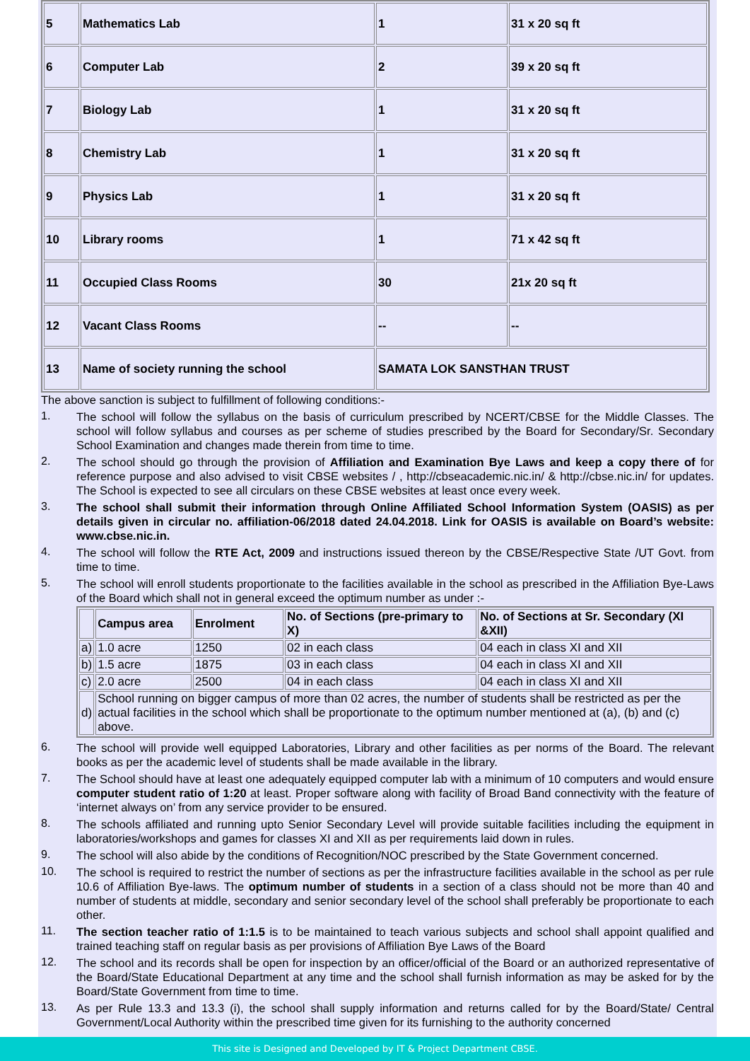| 5 | Mathematics Lab | 1 | 31 x 20 sq ft |
| 6 | Computer Lab | 2 | 39 x 20 sq ft |
| 7 | Biology Lab | 1 | 31 x 20 sq ft |
| 8 | Chemistry Lab | 1 | 31 x 20 sq ft |
| 9 | Physics Lab | 1 | 31 x 20 sq ft |
| 10 | Library rooms | 1 | 71 x 42 sq ft |
| 11 | Occupied Class Rooms | 30 | 21x 20 sq ft |
| 12 | Vacant Class Rooms | -- | -- |
| 13 | Name of society running the school | SAMATA LOK SANSTHAN TRUST | |
The above sanction is subject to fulfillment of following conditions:-
1.
The school will follow the syllabus on the basis of curriculum prescribed by NCERT/CBSE for the Middle Classes. The school will follow syllabus and courses as per scheme of studies prescribed by the Board for Secondary/Sr. Secondary School Examination and changes made therein from time to time.
2.
The school should go through the provision of Affiliation and Examination Bye Laws and keep a copy there of for reference purpose and also advised to visit CBSE websites / , http://cbseacademic.nic.in/ & http://cbse.nic.in/ for updates. The School is expected to see all circulars on these CBSE websites at least once every week.
3.
The school shall submit their information through Online Affiliated School Information System (OASIS) as per details given in circular no. affiliation-06/2018 dated 24.04.2018. Link for OASIS is available on Board’s website: www.cbse.nic.in.
4.
The school will follow the RTE Act, 2009 and instructions issued thereon by the CBSE/Respective State /UT Govt. from time to time.
5.
The school will enroll students proportionate to the facilities available in the school as prescribed in the Affiliation Bye-Laws of the Board which shall not in general exceed the optimum number as under :-
| | Campus area | Enrolment | No. of Sections (pre-primary to X) | No. of Sections at Sr. Secondary (XI &XII) |
| --- | --- | --- | --- | --- |
| a) | 1.0 acre | 1250 | 02 in each class | 04 each in class XI and XII |
| b) | 1.5 acre | 1875 | 03 in each class | 04 each in class XI and XII |
| c) | 2.0 acre | 2500 | 04 in each class | 04 each in class XI and XII |
| d) | School running on bigger campus of more than 02 acres, the number of students shall be restricted as per the actual facilities in the school which shall be proportionate to the optimum number mentioned at (a), (b) and (c) above. | | | |
6.
The school will provide well equipped Laboratories, Library and other facilities as per norms of the Board. The relevant books as per the academic level of students shall be made available in the library.
7.
The School should have at least one adequately equipped computer lab with a minimum of 10 computers and would ensure computer student ratio of 1:20 at least. Proper software along with facility of Broad Band connectivity with the feature of ‘internet always on’ from any service provider to be ensured.
8.
The schools affiliated and running upto Senior Secondary Level will provide suitable facilities including the equipment in laboratories/workshops and games for classes XI and XII as per requirements laid down in rules.
9.
The school will also abide by the conditions of Recognition/NOC prescribed by the State Government concerned.
10.
The school is required to restrict the number of sections as per the infrastructure facilities available in the school as per rule 10.6 of Affiliation Bye-laws. The optimum number of students in a section of a class should not be more than 40 and number of students at middle, secondary and senior secondary level of the school shall preferably be proportionate to each other.
11.
The section teacher ratio of 1:1.5 is to be maintained to teach various subjects and school shall appoint qualified and trained teaching staff on regular basis as per provisions of Affiliation Bye Laws of the Board
12.
The school and its records shall be open for inspection by an officer/official of the Board or an authorized representative of the Board/State Educational Department at any time and the school shall furnish information as may be asked for by the Board/State Government from time to time.
13.
As per Rule 13.3 and 13.3 (i), the school shall supply information and returns called for by the Board/State/ Central Government/Local Authority within the prescribed time given for its furnishing to the authority concerned
This site is Designed and Developed by IT & Project Department CBSE.